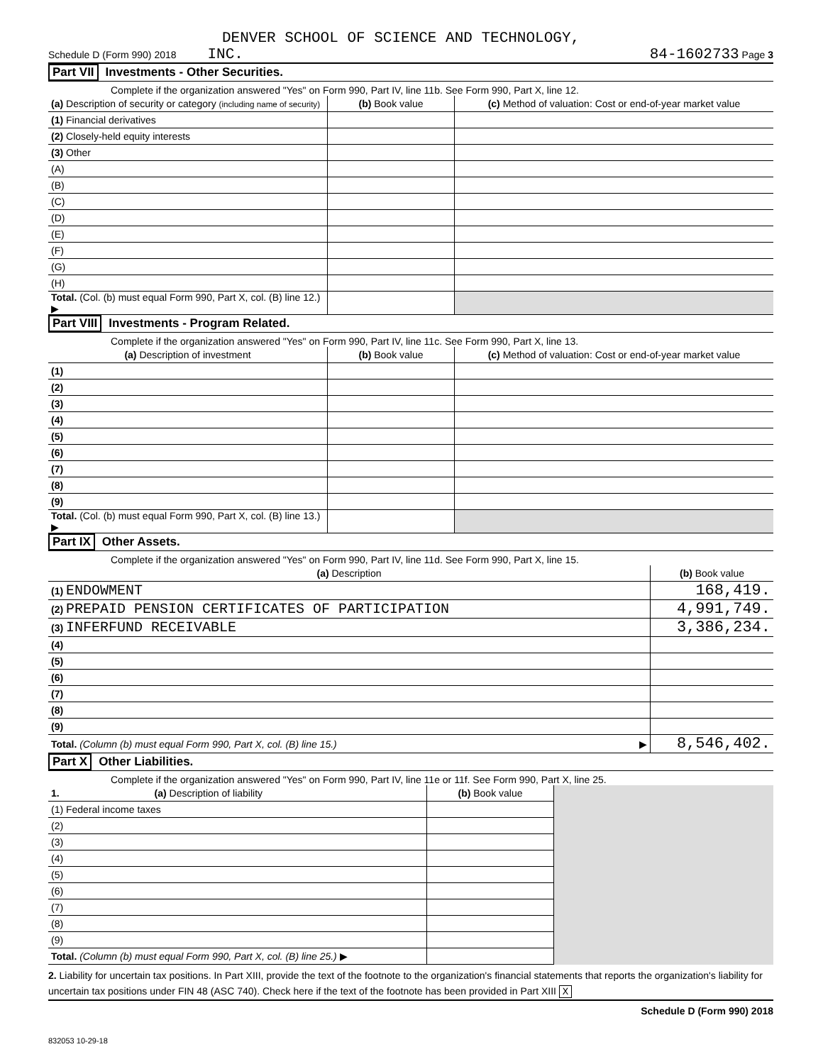DENVER SCHOOL OF SCIENCE AND TECHNOLOGY,
Schedule D (Form 990) 2018 INC. 84-1602733 Page 3
Part VII Investments - Other Securities.
Complete if the organization answered "Yes" on Form 990, Part IV, line 11b. See Form 990, Part X, line 12.
| (a) Description of security or category (including name of security) | (b) Book value | (c) Method of valuation: Cost or end-of-year market value |
| --- | --- | --- |
| (1) Financial derivatives | | |
| (2) Closely-held equity interests | | |
| (3) Other | | |
| (A) | | |
| (B) | | |
| (C) | | |
| (D) | | |
| (E) | | |
| (F) | | |
| (G) | | |
| (H) | | |
| Total. (Col. (b) must equal Form 990, Part X, col. (B) line 12.) ▶ | | |
Part VIII Investments - Program Related.
Complete if the organization answered "Yes" on Form 990, Part IV, line 11c. See Form 990, Part X, line 13.
| (a) Description of investment | (b) Book value | (c) Method of valuation: Cost or end-of-year market value |
| --- | --- | --- |
| (1) | | |
| (2) | | |
| (3) | | |
| (4) | | |
| (5) | | |
| (6) | | |
| (7) | | |
| (8) | | |
| (9) | | |
| Total. (Col. (b) must equal Form 990, Part X, col. (B) line 13.) ▶ | | |
Part IX Other Assets.
Complete if the organization answered "Yes" on Form 990, Part IV, line 11d. See Form 990, Part X, line 15.
| (a) Description | (b) Book value |
| --- | --- |
| (1) ENDOWMENT | 168,419. |
| (2) PREPAID PENSION CERTIFICATES OF PARTICIPATION | 4,991,749. |
| (3) INFERFUND RECEIVABLE | 3,386,234. |
| (4) | |
| (5) | |
| (6) | |
| (7) | |
| (8) | |
| (9) | |
| Total. (Column (b) must equal Form 990, Part X, col. (B) line 15.) ▶ | 8,546,402. |
Part X Other Liabilities.
Complete if the organization answered "Yes" on Form 990, Part IV, line 11e or 11f. See Form 990, Part X, line 25.
| 1. (a) Description of liability | (b) Book value | |
| (1) Federal income taxes | | |
| (2) | | |
| (3) | | |
| (4) | | |
| (5) | | |
| (6) | | |
| (7) | | |
| (8) | | |
| (9) | | |
| Total. (Column (b) must equal Form 990, Part X, col. (B) line 25.) ▶ | | |
2. Liability for uncertain tax positions. In Part XIII, provide the text of the footnote to the organization's financial statements that reports the organization's liability for uncertain tax positions under FIN 48 (ASC 740). Check here if the text of the footnote has been provided in Part XIII X
Schedule D (Form 990) 2018
832053 10-29-18